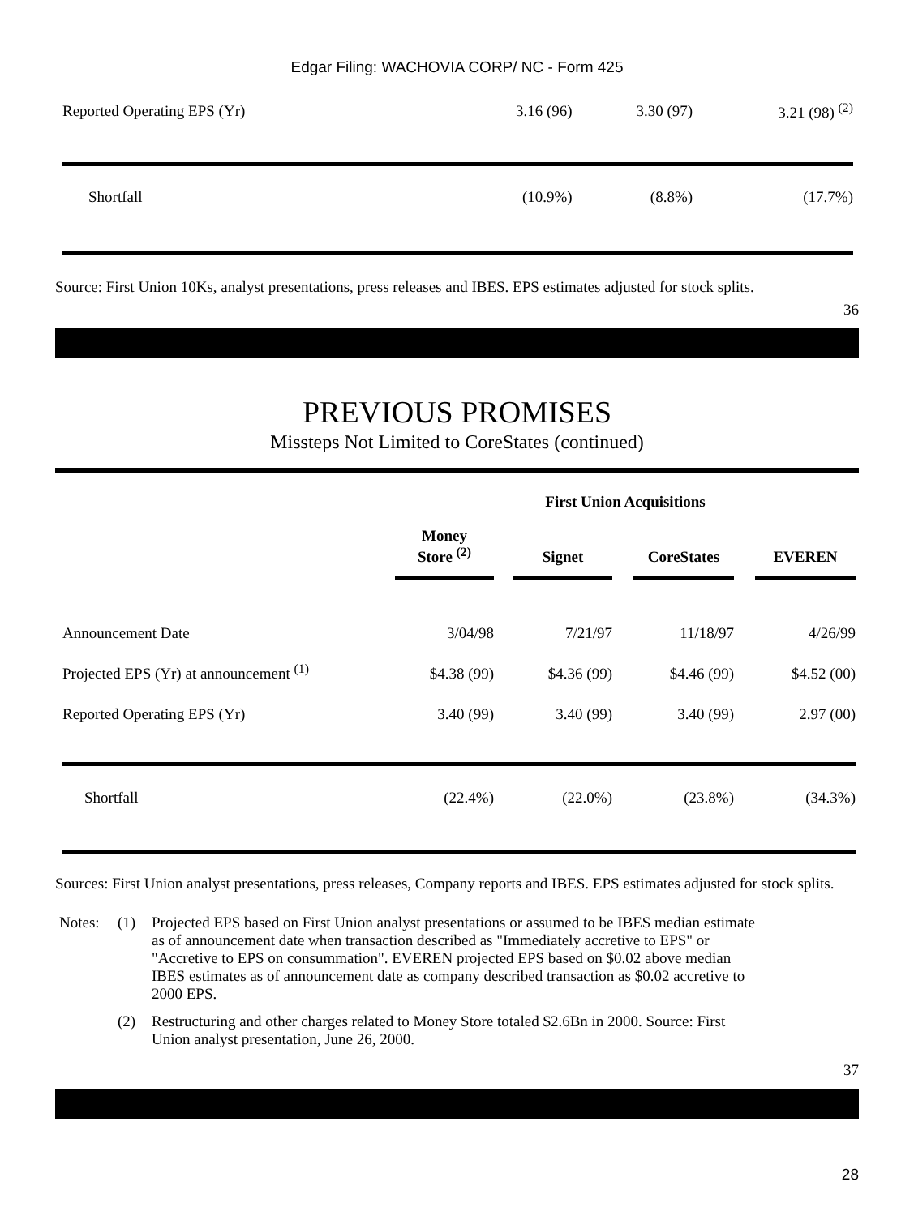Edgar Filing: WACHOVIA CORP/ NC - Form 425
| Reported Operating EPS (Yr) | 3.16 (96) | 3.30 (97) | 3.21 (98) <sup>(2)</sup> |
| Shortfall | (10.9%) | (8.8%) | (17.7%) |
Source: First Union 10Ks, analyst presentations, press releases and IBES. EPS estimates adjusted for stock splits.
36
PREVIOUS PROMISES
Missteps Not Limited to CoreStates (continued)
| | First Union Acquisitions | | | | | | |
| | Money Store <sup>(2)</sup> | | Signet | | CoreStates | | EVEREN |
| Announcement Date | 3/04/98 | | 7/21/97 | | 11/18/97 | | 4/26/99 |
| Projected EPS (Yr) at announcement <sup>(1)</sup> | $4.38 (99) | | $4.36 (99) | | $4.46 (99) | | $4.52 (00) |
| Reported Operating EPS (Yr) | 3.40 (99) | | 3.40 (99) | | 3.40 (99) | | 2.97 (00) |
| Shortfall | (22.4%) | | (22.0%) | | (23.8%) | | (34.3%) |
Sources: First Union analyst presentations, press releases, Company reports and IBES. EPS estimates adjusted for stock splits.
| Notes: | (1) | Projected EPS based on First Union analyst presentations or assumed to be IBES median estimate as of announcement date when transaction described as "Immediately accretive to EPS" or "Accretive to EPS on consummation". EVEREN projected EPS based on $0.02 above median IBES estimates as of announcement date as company described transaction as $0.02 accretive to 2000 EPS. |
| | (2) | Restructuring and other charges related to Money Store totaled $2.6Bn in 2000. Source: First Union analyst presentation, June 26, 2000. |
37
28